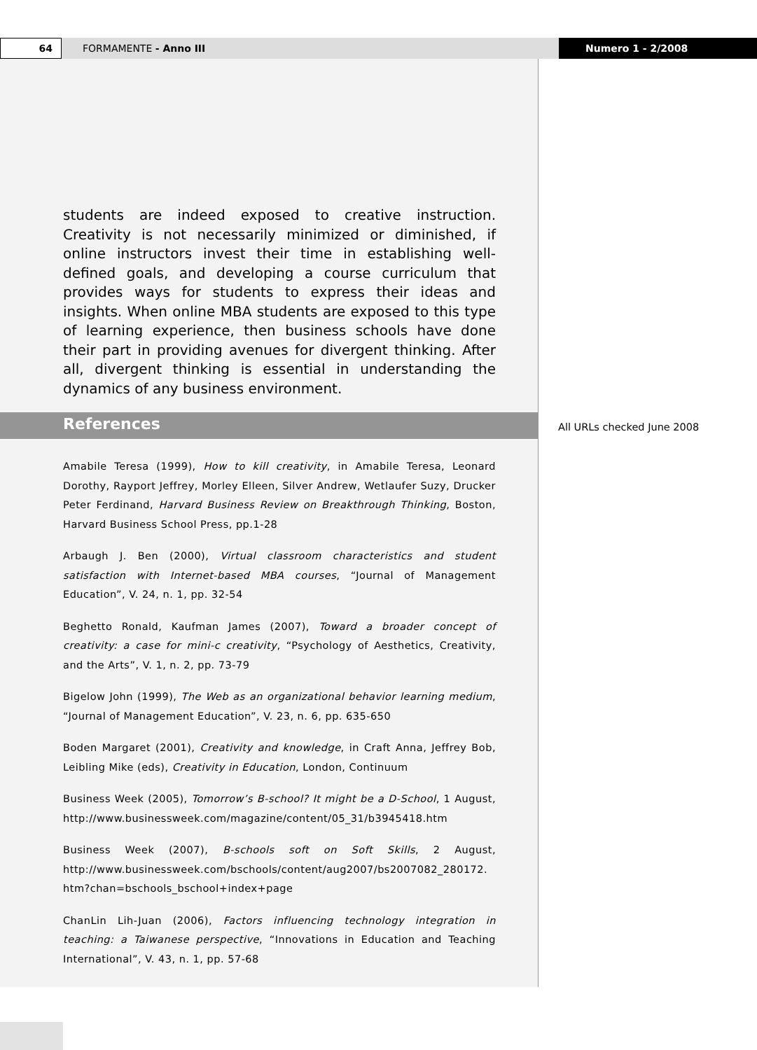64
FORMAMENTE - Anno III Numero 1 - 2/2008
students are indeed exposed to creative instruction. Creativity is not necessarily minimized or diminished, if online instructors invest their time in establishing well-defined goals, and developing a course curriculum that provides ways for students to express their ideas and insights. When online MBA students are exposed to this type of learning experience, then business schools have done their part in providing avenues for divergent thinking. After all, divergent thinking is essential in understanding the dynamics of any business environment.
References
Amabile Teresa (1999), How to kill creativity, in Amabile Teresa, Leonard Dorothy, Rayport Jeffrey, Morley Elleen, Silver Andrew, Wetlaufer Suzy, Drucker Peter Ferdinand, Harvard Business Review on Breakthrough Thinking, Boston, Harvard Business School Press, pp.1-28
Arbaugh J. Ben (2000), Virtual classroom characteristics and student satisfaction with Internet-based MBA courses, “Journal of Management Education”, V. 24, n. 1, pp. 32-54
Beghetto Ronald, Kaufman James (2007), Toward a broader concept of creativity: a case for mini-c creativity, “Psychology of Aesthetics, Creativity, and the Arts”, V. 1, n. 2, pp. 73-79
Bigelow John (1999), The Web as an organizational behavior learning medium, “Journal of Management Education”, V. 23, n. 6, pp. 635-650
Boden Margaret (2001), Creativity and knowledge, in Craft Anna, Jeffrey Bob, Leibling Mike (eds), Creativity in Education, London, Continuum
Business Week (2005), Tomorrow’s B-school? It might be a D-School, 1 August, http://www.businessweek.com/magazine/content/05_31/b3945418.htm
Business Week (2007), B-schools soft on Soft Skills, 2 August, http://www.businessweek.com/bschools/content/aug2007/bs2007082_280172. htm?chan=bschools_bschool+index+page
ChanLin Lih-Juan (2006), Factors influencing technology integration in teaching: a Taiwanese perspective, “Innovations in Education and Teaching International”, V. 43, n. 1, pp. 57-68
All URLs checked June 2008